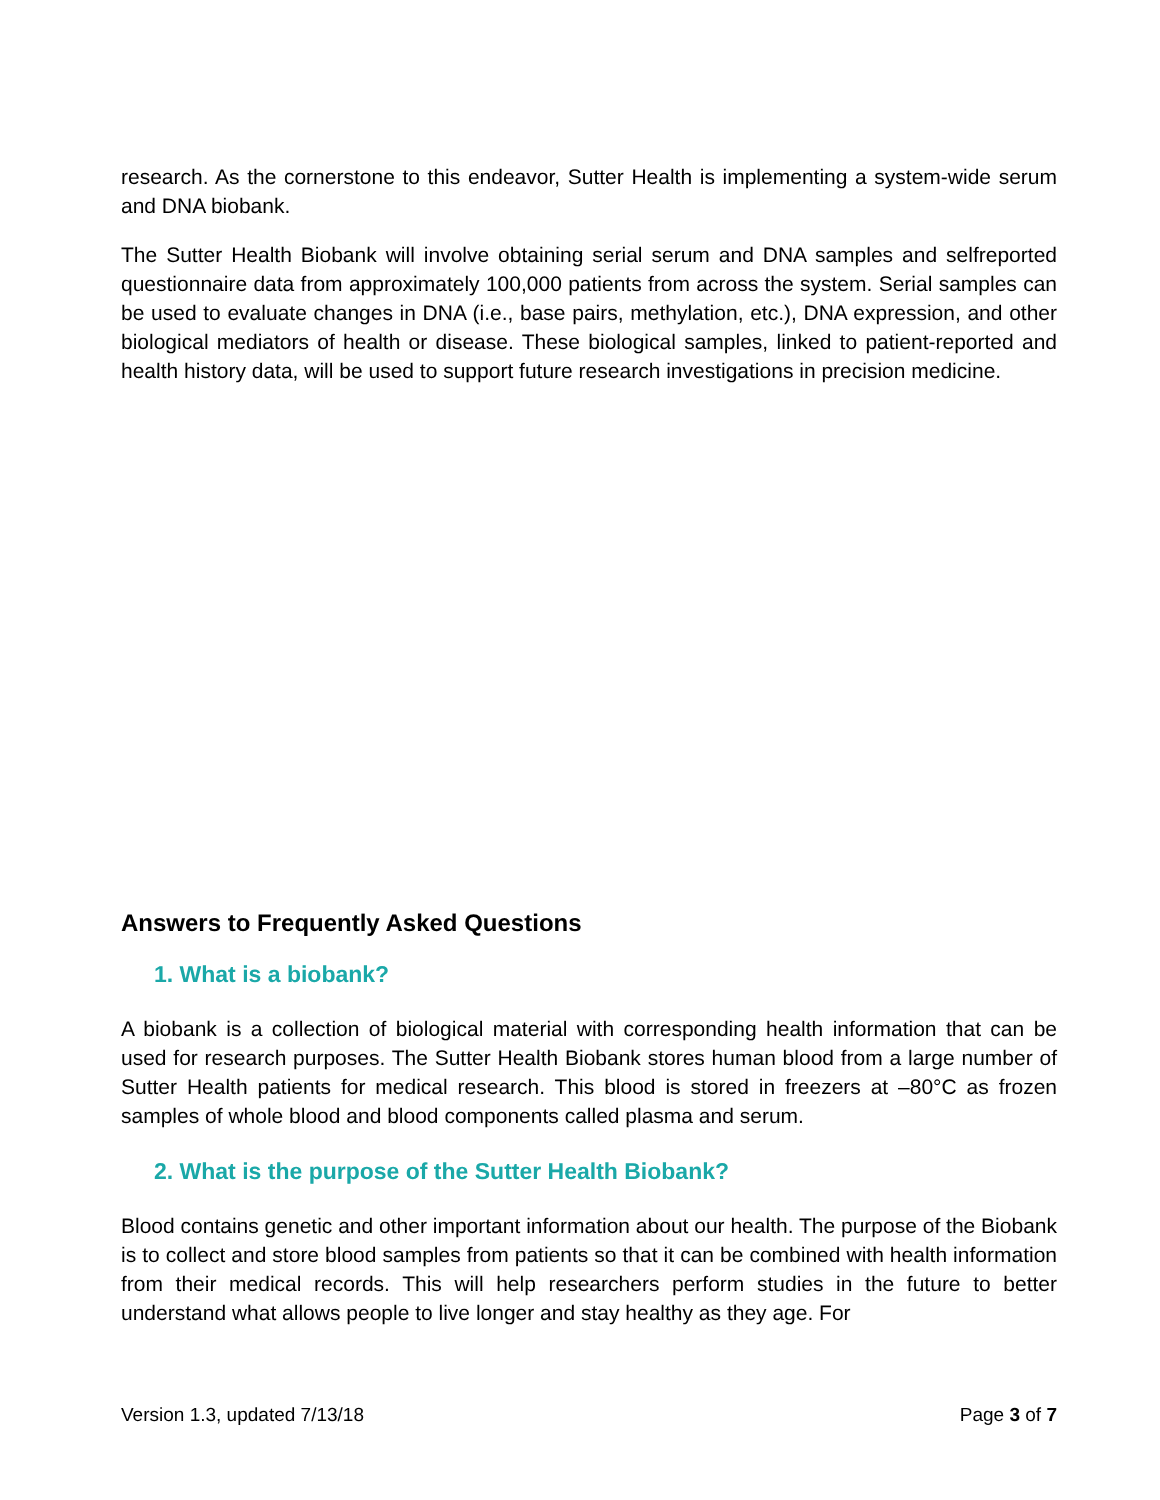research. As the cornerstone to this endeavor, Sutter Health is implementing a system-wide serum and DNA biobank.
The Sutter Health Biobank will involve obtaining serial serum and DNA samples and selfreported questionnaire data from approximately 100,000 patients from across the system. Serial samples can be used to evaluate changes in DNA (i.e., base pairs, methylation, etc.), DNA expression, and other biological mediators of health or disease. These biological samples, linked to patient-reported and health history data, will be used to support future research investigations in precision medicine.
Answers to Frequently Asked Questions
1. What is a biobank?
A biobank is a collection of biological material with corresponding health information that can be used for research purposes. The Sutter Health Biobank stores human blood from a large number of Sutter Health patients for medical research. This blood is stored in freezers at –80°C as frozen samples of whole blood and blood components called plasma and serum.
2. What is the purpose of the Sutter Health Biobank?
Blood contains genetic and other important information about our health. The purpose of the Biobank is to collect and store blood samples from patients so that it can be combined with health information from their medical records. This will help researchers perform studies in the future to better understand what allows people to live longer and stay healthy as they age. For
Version 1.3, updated 7/13/18 Page 3 of 7